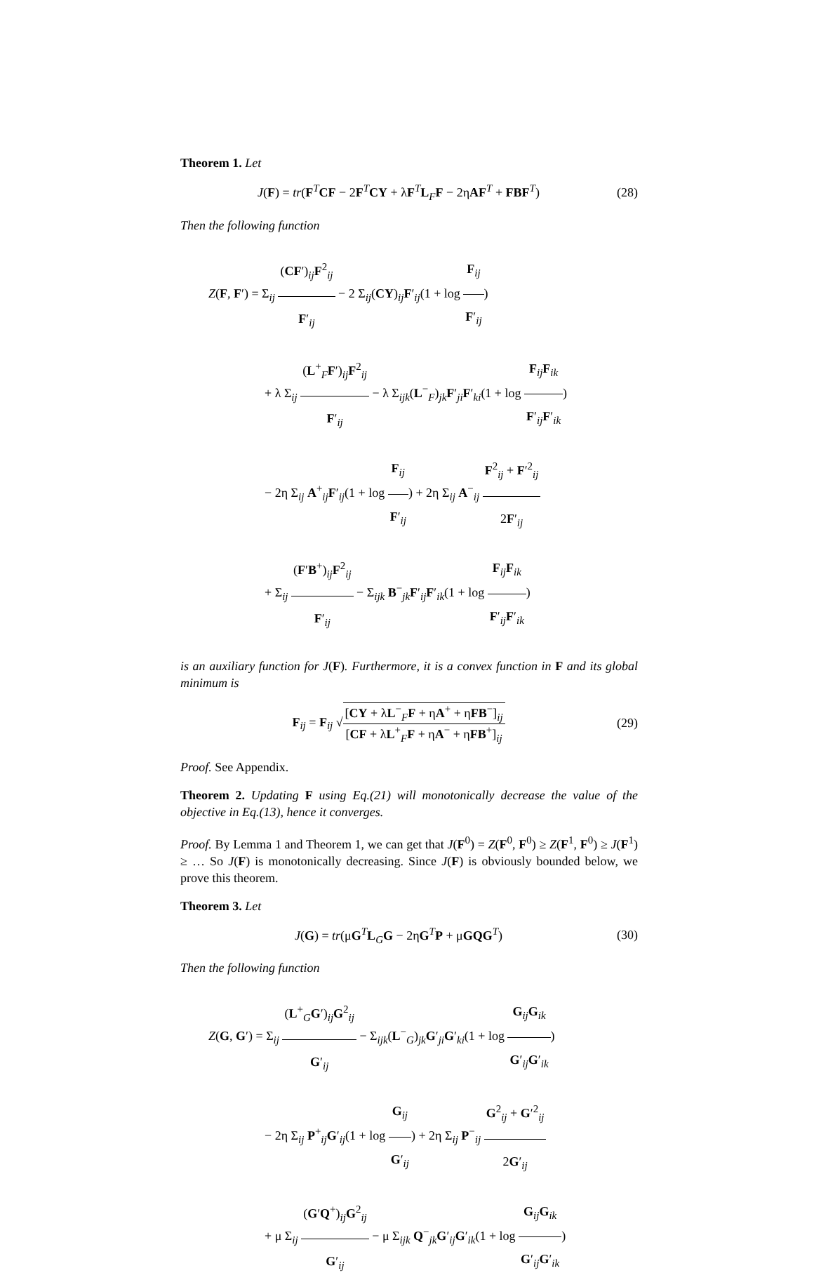Theorem 1. Let
J(F) = tr(F<sup>T</sup>CF − 2F<sup>T</sup>CY + λF<sup>T</sup>L<sub>F</sub>F − 2ηAF<sup>T</sup> + FBF<sup>T</sup>)
(28)
Then the following function
Z(F, F′) = Σ<sub>ij</sub> (CF′)<sub>ij</sub>F<sup>2</sup><sub>ij</sub> F′<sub>ij</sub> − 2 Σ<sub>ij</sub>(CY)<sub>ij</sub>F′<sub>ij</sub>(1 + log F<sub>ij</sub> F′<sub>ij</sub>)
+ λ Σ<sub>ij</sub> (L<sup>+</sup><sub>F</sub>F′)<sub>ij</sub>F<sup>2</sup><sub>ij</sub> F′<sub>ij</sub> − λ Σ<sub>ijk</sub>(L<sup>−</sup><sub>F</sub>)<sub>jk</sub>F′<sub>ji</sub>F′<sub>ki</sub>(1 + log F<sub>ij</sub>F<sub>ik</sub> F′<sub>ij</sub>F′<sub>ik</sub>)
− 2η Σ<sub>ij</sub> A<sup>+</sup><sub>ij</sub>F′<sub>ij</sub>(1 + log F<sub>ij</sub> F′<sub>ij</sub>) + 2η Σ<sub>ij</sub> A<sup>−</sup><sub>ij</sub> F<sup>2</sup><sub>ij</sub> + F′<sup>2</sup><sub>ij</sub> 2F′<sub>ij</sub>
+ Σ<sub>ij</sub> (F′B<sup>+</sup>)<sub>ij</sub>F<sup>2</sup><sub>ij</sub> F′<sub>ij</sub> − Σ<sub>ijk</sub> B<sup>−</sup><sub>jk</sub>F′<sub>ij</sub>F′<sub>ik</sub>(1 + log F<sub>ij</sub>F<sub>ik</sub> F′<sub>ij</sub>F′<sub>ik</sub>)
is an auxiliary function for J(F). Furthermore, it is a convex function in F and its global minimum is
F<sub>ij</sub> = F<sub>ij</sub> √[CY + λL<sup>−</sup><sub>F</sub>F + ηA<sup>+</sup> + ηFB<sup>−</sup>]<sub>ij</sub> [CF + λL<sup>+</sup><sub>F</sub>F + ηA<sup>−</sup> + ηFB<sup>+</sup>]<sub>ij</sub>
(29)
Proof. See Appendix.
Theorem 2. Updating F using Eq.(21) will monotonically decrease the value of the objective in Eq.(13), hence it converges.
Proof. By Lemma 1 and Theorem 1, we can get that J(F<sup>0</sup>) = Z(F<sup>0</sup>, F<sup>0</sup>) ≥ Z(F<sup>1</sup>, F<sup>0</sup>) ≥ J(F<sup>1</sup>) ≥ … So J(F) is monotonically decreasing. Since J(F) is obviously bounded below, we prove this theorem.
Theorem 3. Let
J(G) = tr(μG<sup>T</sup>L<sub>G</sub>G − 2ηG<sup>T</sup>P + μGQG<sup>T</sup>)
(30)
Then the following function
Z(G, G′) = Σ<sub>ij</sub> (L<sup>+</sup><sub>G</sub>G′)<sub>ij</sub>G<sup>2</sup><sub>ij</sub> G′<sub>ij</sub> − Σ<sub>ijk</sub>(L<sup>−</sup><sub>G</sub>)<sub>jk</sub>G′<sub>ji</sub>G′<sub>ki</sub>(1 + log G<sub>ij</sub>G<sub>ik</sub> G′<sub>ij</sub>G′<sub>ik</sub>)
− 2η Σ<sub>ij</sub> P<sup>+</sup><sub>ij</sub>G′<sub>ij</sub>(1 + log G<sub>ij</sub> G′<sub>ij</sub>) + 2η Σ<sub>ij</sub> P<sup>−</sup><sub>ij</sub> G<sup>2</sup><sub>ij</sub> + G′<sup>2</sup><sub>ij</sub> 2G′<sub>ij</sub>
+ μ Σ<sub>ij</sub> (G′Q<sup>+</sup>)<sub>ij</sub>G<sup>2</sup><sub>ij</sub> G′<sub>ij</sub> − μ Σ<sub>ijk</sub> Q<sup>−</sup><sub>jk</sub>G′<sub>ij</sub>G′<sub>ik</sub>(1 + log G<sub>ij</sub>G<sub>ik</sub> G′<sub>ij</sub>G′<sub>ik</sub>)